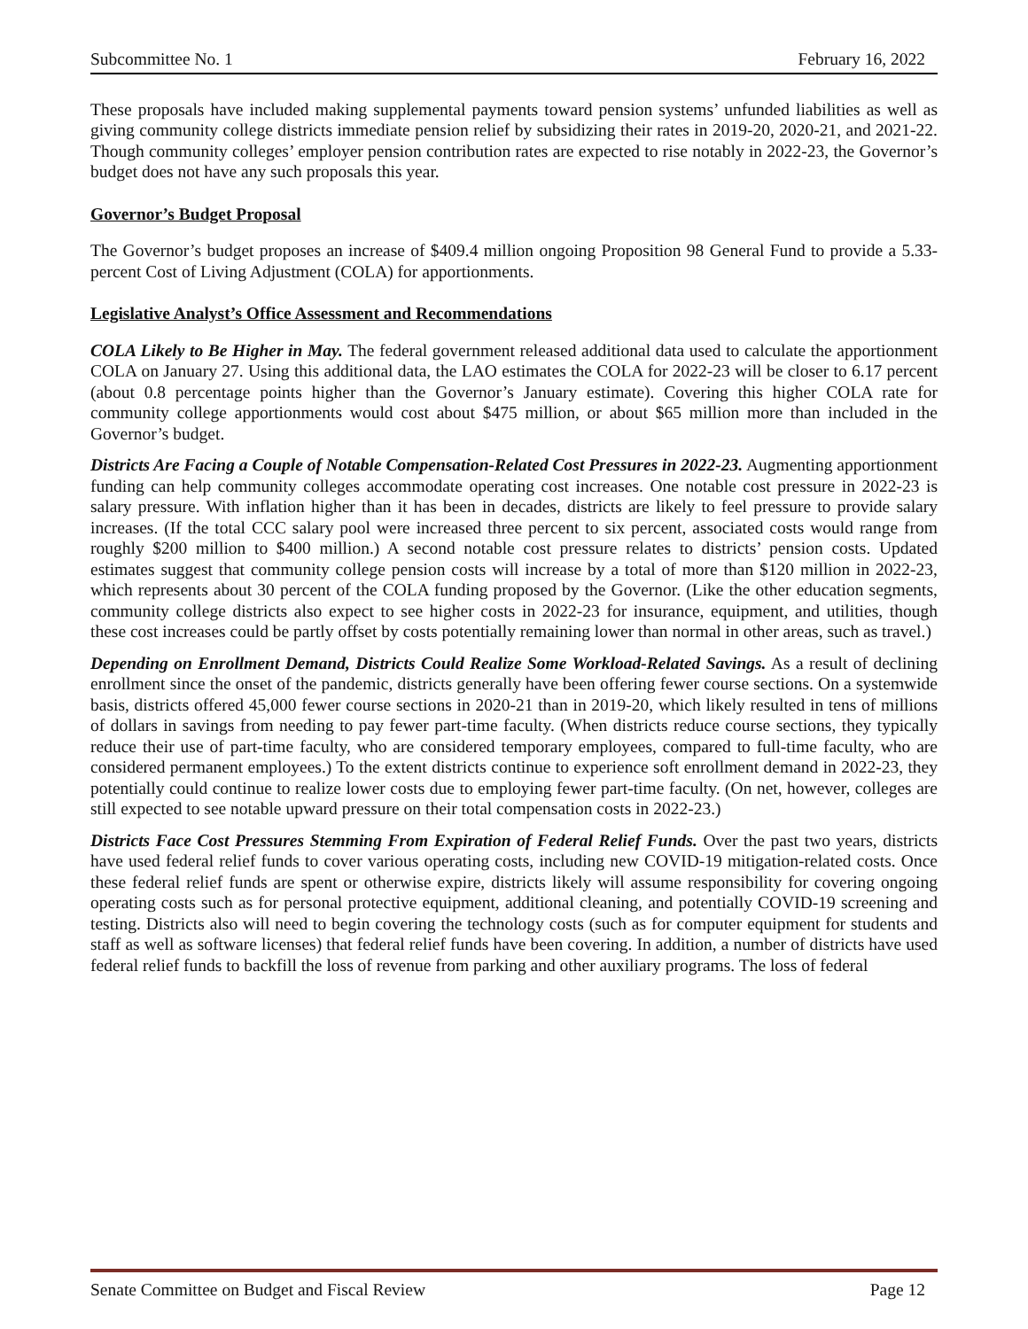Subcommittee No. 1 February 16, 2022
These proposals have included making supplemental payments toward pension systems’ unfunded liabilities as well as giving community college districts immediate pension relief by subsidizing their rates in 2019-20, 2020-21, and 2021-22. Though community colleges’ employer pension contribution rates are expected to rise notably in 2022-23, the Governor’s budget does not have any such proposals this year.
Governor’s Budget Proposal
The Governor’s budget proposes an increase of $409.4 million ongoing Proposition 98 General Fund to provide a 5.33-percent Cost of Living Adjustment (COLA) for apportionments.
Legislative Analyst’s Office Assessment and Recommendations
COLA Likely to Be Higher in May. The federal government released additional data used to calculate the apportionment COLA on January 27. Using this additional data, the LAO estimates the COLA for 2022-23 will be closer to 6.17 percent (about 0.8 percentage points higher than the Governor’s January estimate). Covering this higher COLA rate for community college apportionments would cost about $475 million, or about $65 million more than included in the Governor’s budget.
Districts Are Facing a Couple of Notable Compensation-Related Cost Pressures in 2022-23. Augmenting apportionment funding can help community colleges accommodate operating cost increases. One notable cost pressure in 2022-23 is salary pressure. With inflation higher than it has been in decades, districts are likely to feel pressure to provide salary increases. (If the total CCC salary pool were increased three percent to six percent, associated costs would range from roughly $200 million to $400 million.) A second notable cost pressure relates to districts’ pension costs. Updated estimates suggest that community college pension costs will increase by a total of more than $120 million in 2022-23, which represents about 30 percent of the COLA funding proposed by the Governor. (Like the other education segments, community college districts also expect to see higher costs in 2022-23 for insurance, equipment, and utilities, though these cost increases could be partly offset by costs potentially remaining lower than normal in other areas, such as travel.)
Depending on Enrollment Demand, Districts Could Realize Some Workload-Related Savings. As a result of declining enrollment since the onset of the pandemic, districts generally have been offering fewer course sections. On a systemwide basis, districts offered 45,000 fewer course sections in 2020-21 than in 2019-20, which likely resulted in tens of millions of dollars in savings from needing to pay fewer part-time faculty. (When districts reduce course sections, they typically reduce their use of part-time faculty, who are considered temporary employees, compared to full-time faculty, who are considered permanent employees.) To the extent districts continue to experience soft enrollment demand in 2022-23, they potentially could continue to realize lower costs due to employing fewer part-time faculty. (On net, however, colleges are still expected to see notable upward pressure on their total compensation costs in 2022-23.)
Districts Face Cost Pressures Stemming From Expiration of Federal Relief Funds. Over the past two years, districts have used federal relief funds to cover various operating costs, including new COVID-19 mitigation-related costs. Once these federal relief funds are spent or otherwise expire, districts likely will assume responsibility for covering ongoing operating costs such as for personal protective equipment, additional cleaning, and potentially COVID-19 screening and testing. Districts also will need to begin covering the technology costs (such as for computer equipment for students and staff as well as software licenses) that federal relief funds have been covering. In addition, a number of districts have used federal relief funds to backfill the loss of revenue from parking and other auxiliary programs. The loss of federal
Senate Committee on Budget and Fiscal Review Page 12